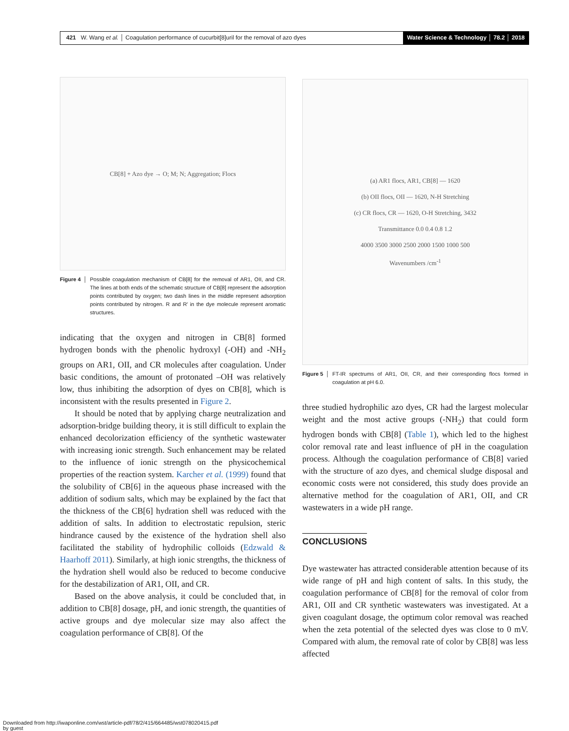421 W. Wang et al. │ Coagulation performance of cucurbit[8]uril for the removal of azo dyes
Water Science & Technology │ 78.2 │ 2018
CB[8] + Azo dye → O; M; N; Aggregation; Flocs
Figure 4 │ Possible coagulation mechanism of CB[8] for the removal of AR1, OII, and CR. The lines at both ends of the schematic structure of CB[8] represent the adsorption points contributed by oxygen; two dash lines in the middle represent adsorption points contributed by nitrogen. R and R′ in the dye molecule represent aromatic structures.
indicating that the oxygen and nitrogen in CB[8] formed hydrogen bonds with the phenolic hydroxyl (-OH) and -NH<sub>2</sub> groups on AR1, OII, and CR molecules after coagulation. Under basic conditions, the amount of protonated –OH was relatively low, thus inhibiting the adsorption of dyes on CB[8], which is inconsistent with the results presented in Figure 2.
It should be noted that by applying charge neutralization and adsorption-bridge building theory, it is still difficult to explain the enhanced decolorization efficiency of the synthetic wastewater with increasing ionic strength. Such enhancement may be related to the influence of ionic strength on the physicochemical properties of the reaction system. Karcher et al. (1999) found that the solubility of CB[6] in the aqueous phase increased with the addition of sodium salts, which may be explained by the fact that the thickness of the CB[6] hydration shell was reduced with the addition of salts. In addition to electrostatic repulsion, steric hindrance caused by the existence of the hydration shell also facilitated the stability of hydrophilic colloids (Edzwald & Haarhoff 2011). Similarly, at high ionic strengths, the thickness of the hydration shell would also be reduced to become conducive for the destabilization of AR1, OII, and CR.
Based on the above analysis, it could be concluded that, in addition to CB[8] dosage, pH, and ionic strength, the quantities of active groups and dye molecular size may also affect the coagulation performance of CB[8]. Of the
(a) AR1 flocs, AR1, CB[8] — 1620
(b) OII flocs, OII — 1620, N-H Stretching
(c) CR flocs, CR — 1620, O-H Stretching, 3432
Transmittance 0.0 0.4 0.8 1.2
4000 3500 3000 2500 2000 1500 1000 500
Wavenumbers /cm<sup>-1</sup>
Figure 5 │ FT-IR spectrums of AR1, OII, CR, and their corresponding flocs formed in coagulation at pH 6.0.
three studied hydrophilic azo dyes, CR had the largest molecular weight and the most active groups (-NH<sub>2</sub>) that could form hydrogen bonds with CB[8] (Table 1), which led to the highest color removal rate and least influence of pH in the coagulation process. Although the coagulation performance of CB[8] varied with the structure of azo dyes, and chemical sludge disposal and economic costs were not considered, this study does provide an alternative method for the coagulation of AR1, OII, and CR wastewaters in a wide pH range.
CONCLUSIONS
Dye wastewater has attracted considerable attention because of its wide range of pH and high content of salts. In this study, the coagulation performance of CB[8] for the removal of color from AR1, OII and CR synthetic wastewaters was investigated. At a given coagulant dosage, the optimum color removal was reached when the zeta potential of the selected dyes was close to 0 mV. Compared with alum, the removal rate of color by CB[8] was less affected
Downloaded from http://iwaponline.com/wst/article-pdf/78/2/415/664485/wst078020415.pdf
by guest